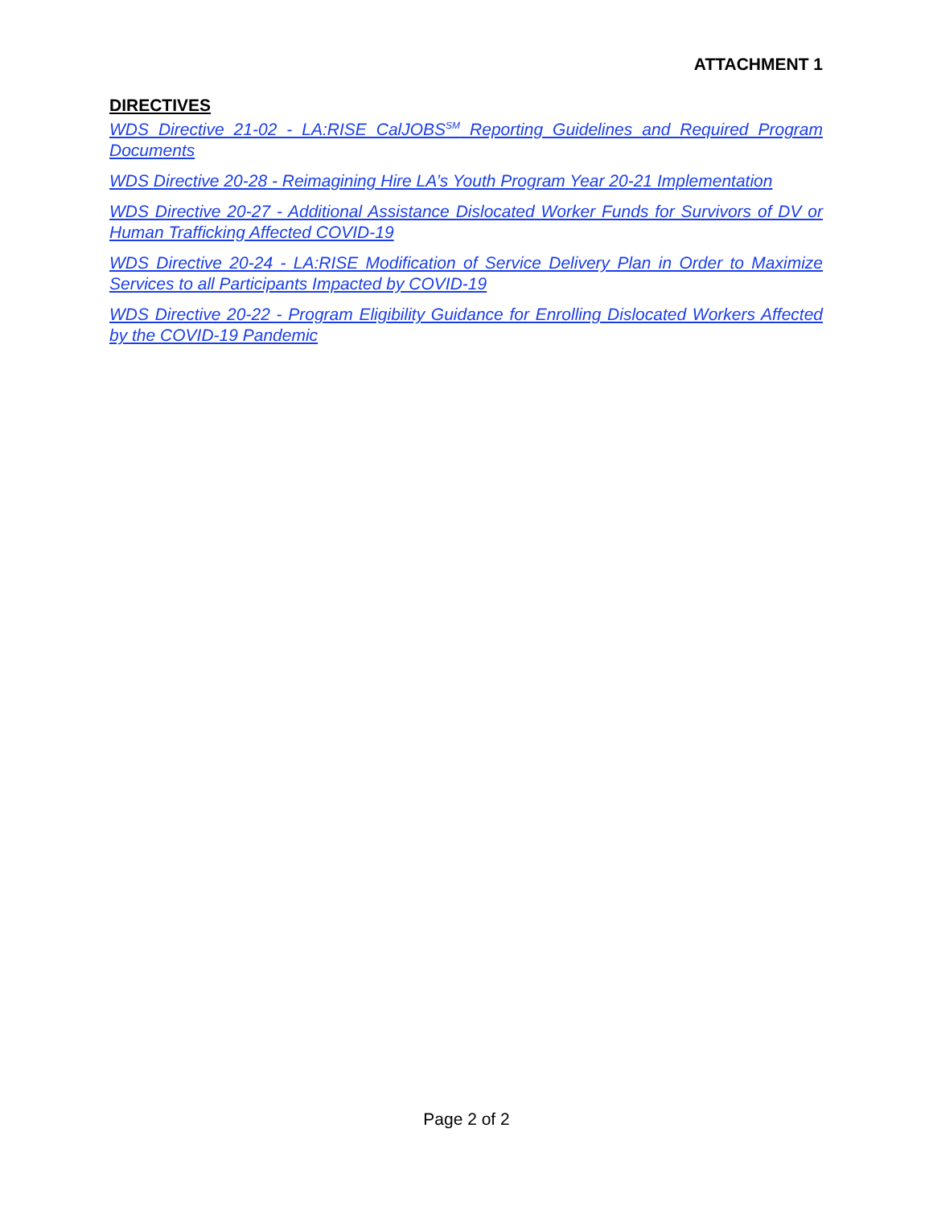ATTACHMENT 1
DIRECTIVES
WDS Directive 21-02 - LA:RISE CalJOBS<sup>SM</sup> Reporting Guidelines and Required Program Documents
WDS Directive 20-28 - Reimagining Hire LA’s Youth Program Year 20-21 Implementation
WDS Directive 20-27 - Additional Assistance Dislocated Worker Funds for Survivors of DV or Human Trafficking Affected COVID-19
WDS Directive 20-24 - LA:RISE Modification of Service Delivery Plan in Order to Maximize Services to all Participants Impacted by COVID-19
WDS Directive 20-22 - Program Eligibility Guidance for Enrolling Dislocated Workers Affected by the COVID-19 Pandemic
Page 2 of 2